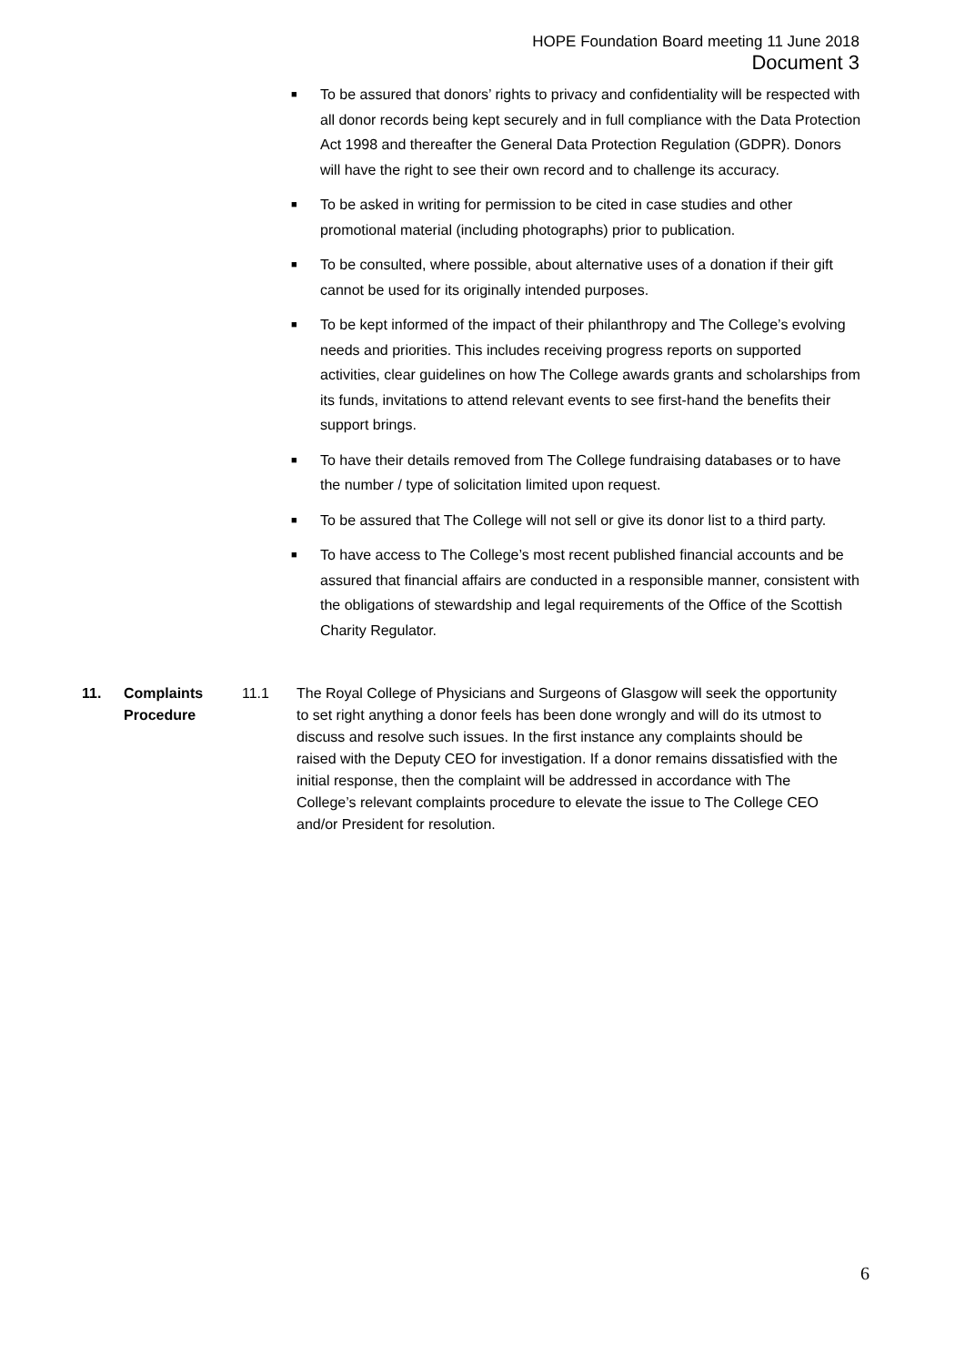HOPE Foundation Board meeting 11 June 2018
Document 3
■ To be assured that donors’ rights to privacy and confidentiality will be respected with all donor records being kept securely and in full compliance with the Data Protection Act 1998 and thereafter the General Data Protection Regulation (GDPR). Donors will have the right to see their own record and to challenge its accuracy.
■ To be asked in writing for permission to be cited in case studies and other promotional material (including photographs) prior to publication.
■ To be consulted, where possible, about alternative uses of a donation if their gift cannot be used for its originally intended purposes.
■ To be kept informed of the impact of their philanthropy and The College’s evolving needs and priorities. This includes receiving progress reports on supported activities, clear guidelines on how The College awards grants and scholarships from its funds, invitations to attend relevant events to see first-hand the benefits their support brings.
■ To have their details removed from The College fundraising databases or to have the number / type of solicitation limited upon request.
■ To be assured that The College will not sell or give its donor list to a third party.
■ To have access to The College’s most recent published financial accounts and be assured that financial affairs are conducted in a responsible manner, consistent with the obligations of stewardship and legal requirements of the Office of the Scottish Charity Regulator.
11. Complaints Procedure
11.1 The Royal College of Physicians and Surgeons of Glasgow will seek the opportunity to set right anything a donor feels has been done wrongly and will do its utmost to discuss and resolve such issues. In the first instance any complaints should be raised with the Deputy CEO for investigation. If a donor remains dissatisfied with the initial response, then the complaint will be addressed in accordance with The College’s relevant complaints procedure to elevate the issue to The College CEO and/or President for resolution.
6